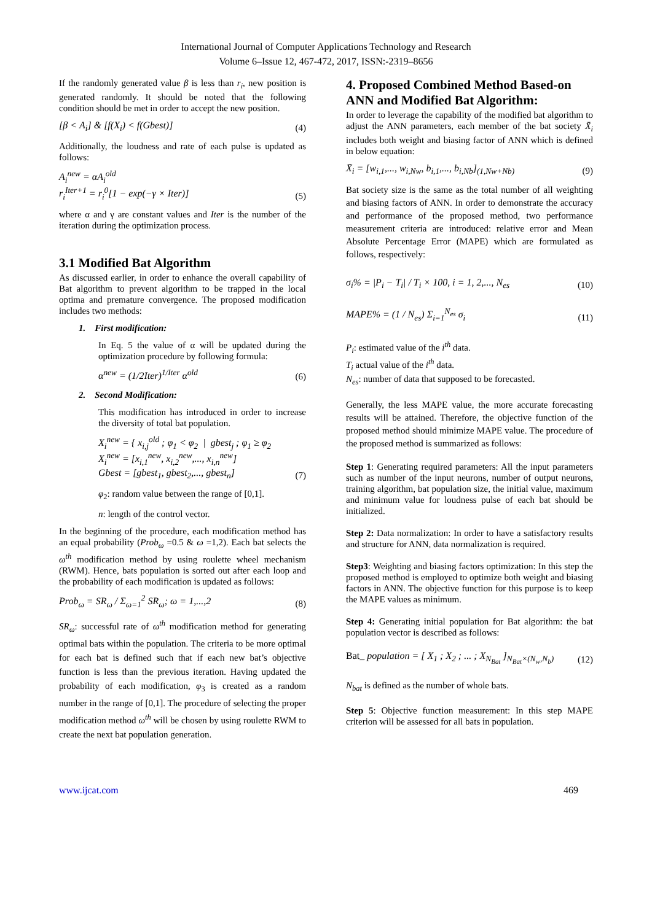International Journal of Computer Applications Technology and Research
Volume 6–Issue 12, 467-472, 2017, ISSN:-2319–8656
If the randomly generated value β is less than r<sub>i</sub>, new position is generated randomly. It should be noted that the following condition should be met in order to accept the new position.
[β < A<sub>i</sub>] & [f(X<sub>i</sub>) < f(Gbest)]
(4)
Additionally, the loudness and rate of each pulse is updated as follows:
A<sub>i</sub><sup>new</sup> = αA<sub>i</sub><sup>old</sup>
r<sub>i</sub><sup>Iter+1</sup> = r<sub>i</sub><sup>0</sup>[1 − exp(−γ × Iter)]
(5)
where α and γ are constant values and Iter is the number of the iteration during the optimization process.
3.1 Modified Bat Algorithm
As discussed earlier, in order to enhance the overall capability of Bat algorithm to prevent algorithm to be trapped in the local optima and premature convergence. The proposed modification includes two methods:
1. First modification:
In Eq. 5 the value of α will be updated during the optimization procedure by following formula:
α<sup>new</sup> = (1/2Iter)<sup>1/Iter</sup> α<sup>old</sup>
(6)
2. Second Modification:
This modification has introduced in order to increase the diversity of total bat population.
X<sub>i</sub><sup>new</sup> = { x<sub>i,j</sub><sup>old</sup> ; φ<sub>1</sub> < φ<sub>2</sub> | gbest<sub>j</sub> ; φ<sub>1</sub> ≥ φ<sub>2</sub>
X<sub>i</sub><sup>new</sup> = [x<sub>i,1</sub><sup>new</sup>, x<sub>i,2</sub><sup>new</sup>,..., x<sub>i,n</sub><sup>new</sup>]
Gbest = [gbest<sub>1</sub>, gbest<sub>2</sub>,..., gbest<sub>n</sub>]
(7)
φ<sub>2</sub>: random value between the range of [0,1].
n: length of the control vector.
In the beginning of the procedure, each modification method has an equal probability (Prob<sub>ω</sub> =0.5 & ω =1,2). Each bat selects the ω<sup>th</sup> modification method by using roulette wheel mechanism (RWM). Hence, bats population is sorted out after each loop and the probability of each modification is updated as follows:
Prob<sub>ω</sub> = SR<sub>ω</sub> / Σ<sub>ω=1</sub><sup>2</sup> SR<sub>ω</sub>; ω = 1,...,2
(8)
SR<sub>ω</sub>: successful rate of ω<sup>th</sup> modification method for generating optimal bats within the population. The criteria to be more optimal for each bat is defined such that if each new bat’s objective function is less than the previous iteration. Having updated the probability of each modification, φ<sub>3</sub> is created as a random number in the range of [0,1]. The procedure of selecting the proper modification method ω<sup>th</sup> will be chosen by using roulette RWM to create the next bat population generation.
4. Proposed Combined Method Based-on ANN and Modified Bat Algorithm:
In order to leverage the capability of the modified bat algorithm to adjust the ANN parameters, each member of the bat society X̄<sub>i</sub> includes both weight and biasing factor of ANN which is defined in below equation:
X̄<sub>i</sub> = [w<sub>i,1</sub>,..., w<sub>i,Nw</sub>, b<sub>i,1</sub>,..., b<sub>i,Nb</sub>]<sub>(1,Nw+Nb)</sub>
(9)
Bat society size is the same as the total number of all weighting and biasing factors of ANN. In order to demonstrate the accuracy and performance of the proposed method, two performance measurement criteria are introduced: relative error and Mean Absolute Percentage Error (MAPE) which are formulated as follows, respectively:
σ<sub>i</sub>% = |P<sub>i</sub> − T<sub>i</sub>| / T<sub>i</sub> × 100, i = 1, 2,..., N<sub>es</sub>
(10)
MAPE% = (1 / N<sub>es</sub>) Σ<sub>i=1</sub><sup>N<sub>es</sub></sup> σ<sub>i</sub>
(11)
P<sub>i</sub>: estimated value of the i<sup>th</sup> data.
T<sub>i</sub> actual value of the i<sup>th</sup> data.
N<sub>es</sub>: number of data that supposed to be forecasted.
Generally, the less MAPE value, the more accurate forecasting results will be attained. Therefore, the objective function of the proposed method should minimize MAPE value. The procedure of the proposed method is summarized as follows:
Step 1: Generating required parameters: All the input parameters such as number of the input neurons, number of output neurons, training algorithm, bat population size, the initial value, maximum and minimum value for loudness pulse of each bat should be initialized.
Step 2: Data normalization: In order to have a satisfactory results and structure for ANN, data normalization is required.
Step3: Weighting and biasing factors optimization: In this step the proposed method is employed to optimize both weight and biasing factors in ANN. The objective function for this purpose is to keep the MAPE values as minimum.
Step 4: Generating initial population for Bat algorithm: the bat population vector is described as follows:
Bat_ population = [ X<sub>1</sub> ; X<sub>2</sub> ; ... ; X<sub>N<sub>Bat</sub></sub> ]<sub>N<sub>Bat</sub>×(N<sub>w</sub>,N<sub>b</sub>)</sub>
(12)
N<sub>bat</sub> is defined as the number of whole bats.
Step 5: Objective function measurement: In this step MAPE criterion will be assessed for all bats in population.
www.ijcat.com 469